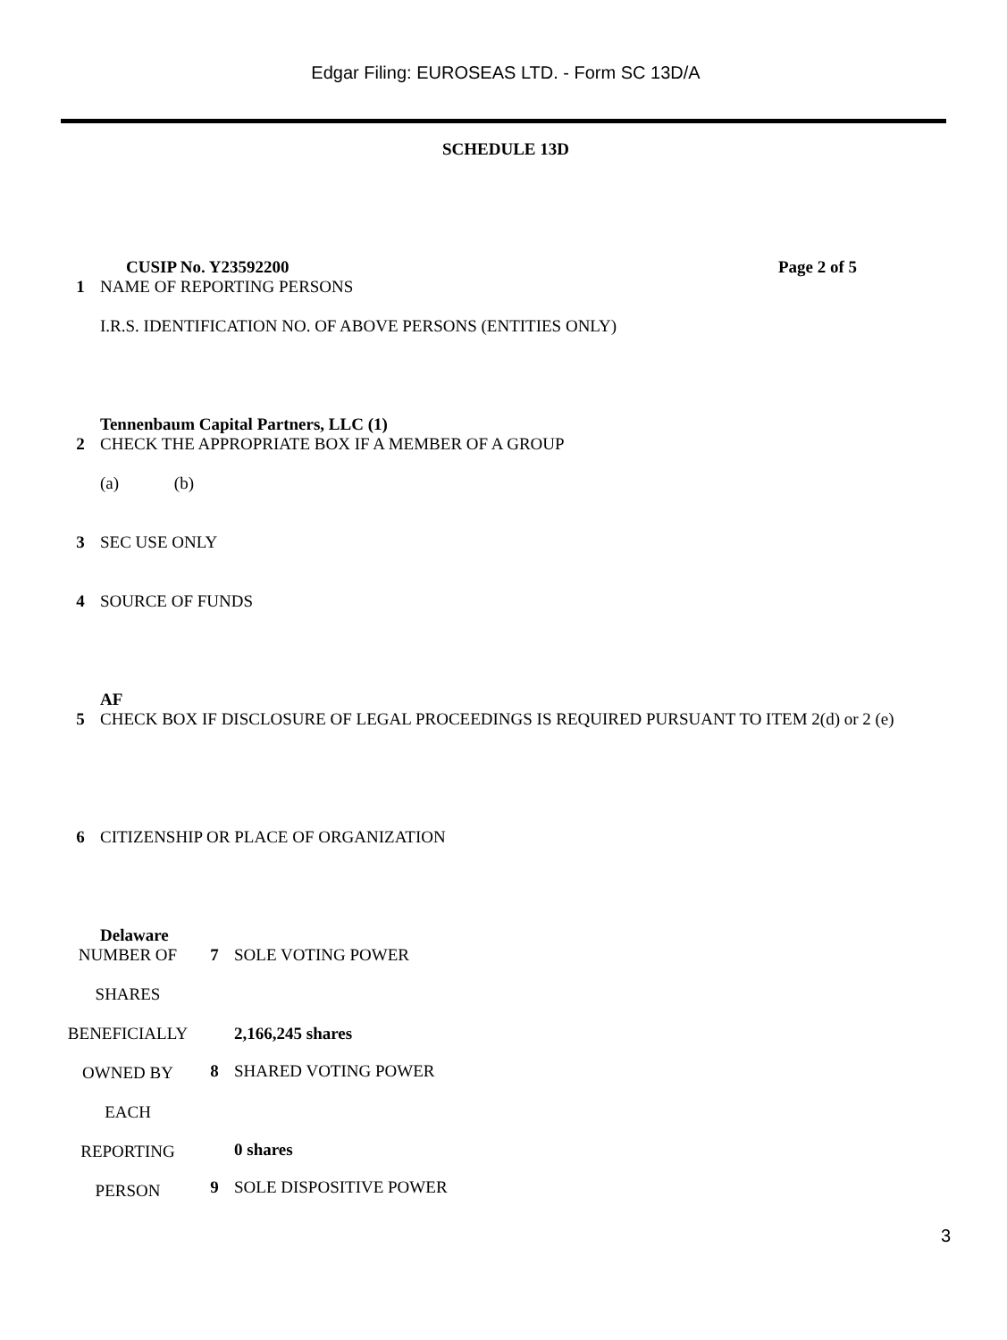Edgar Filing: EUROSEAS LTD. - Form SC 13D/A
SCHEDULE 13D
| CUSIP No. Y23592200 Page 2 of 5 | |
| 1 | NAME OF REPORTING PERSONS I.R.S. IDENTIFICATION NO. OF ABOVE PERSONS (ENTITIES ONLY) Tennenbaum Capital Partners, LLC (1) |
| 2 | CHECK THE APPROPRIATE BOX IF A MEMBER OF A GROUP (a) (b) |
| 3 | SEC USE ONLY |
| 4 | SOURCE OF FUNDS AF |
| 5 | CHECK BOX IF DISCLOSURE OF LEGAL PROCEEDINGS IS REQUIRED PURSUANT TO ITEM 2(d) or 2 (e) |
| 6 | CITIZENSHIP OR PLACE OF ORGANIZATION Delaware |
| NUMBER OF SHARES BENEFICIALLY OWNED BY EACH REPORTING PERSON | 7 | SOLE VOTING POWER 2,166,245 shares |
| | 8 | SHARED VOTING POWER 0 shares |
| | 9 | SOLE DISPOSITIVE POWER |
3